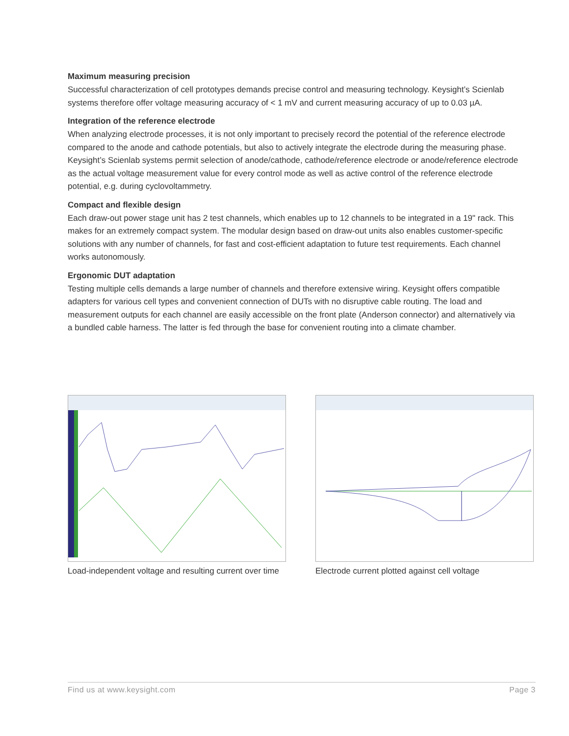Maximum measuring precision
Successful characterization of cell prototypes demands precise control and measuring technology. Keysight’s Scienlab systems therefore offer voltage measuring accuracy of < 1 mV and current measuring accuracy of up to 0.03 µA.
Integration of the reference electrode
When analyzing electrode processes, it is not only important to precisely record the potential of the reference electrode compared to the anode and cathode potentials, but also to actively integrate the electrode during the measuring phase. Keysight’s Scienlab systems permit selection of anode/cathode, cathode/reference electrode or anode/reference electrode as the actual voltage measurement value for every control mode as well as active control of the reference electrode potential, e.g. during cyclovoltammetry.
Compact and flexible design
Each draw-out power stage unit has 2 test channels, which enables up to 12 channels to be integrated in a 19" rack. This makes for an extremely compact system. The modular design based on draw-out units also enables customer-specific solutions with any number of channels, for fast and cost-efficient adaptation to future test requirements. Each channel works autonomously.
Ergonomic DUT adaptation
Testing multiple cells demands a large number of channels and therefore extensive wiring. Keysight offers compatible adapters for various cell types and convenient connection of DUTs with no disruptive cable routing. The load and measurement outputs for each channel are easily accessible on the front plate (Anderson connector) and alternatively via a bundled cable harness. The latter is fed through the base for convenient routing into a climate chamber.
Load-independent voltage and resulting current over time
Electrode current plotted against cell voltage
Find us at www.keysight.com Page 3